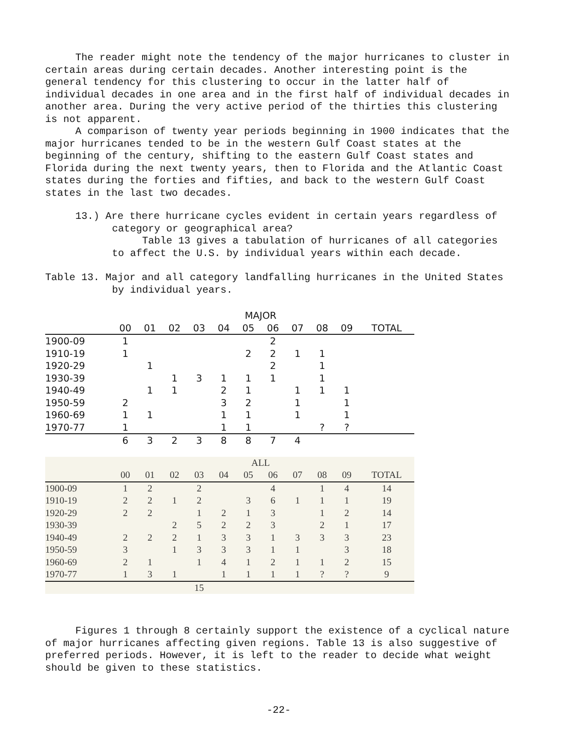The reader might note the tendency of the major hurricanes to cluster in certain areas during certain decades. Another interesting point is the general tendency for this clustering to occur in the latter half of individual decades in one area and in the first half of individual decades in another area. During the very active period of the thirties this clustering is not apparent.
A comparison of twenty year periods beginning in 1900 indicates that the major hurricanes tended to be in the western Gulf Coast states at the beginning of the century, shifting to the eastern Gulf Coast states and Florida during the next twenty years, then to Florida and the Atlantic Coast states during the forties and fifties, and back to the western Gulf Coast states in the last two decades.
13.) Are there hurricane cycles evident in certain years regardless of category or geographical area?
Table 13 gives a tabulation of hurricanes of all categories to affect the U.S. by individual years within each decade.
Table 13. Major and all category landfalling hurricanes in the United States by individual years.
| | | | | | | MAJOR | | | | | |
| --- | --- | --- | --- | --- | --- | --- | --- | --- | --- | --- | --- |
| | 00 | 01 | 02 | 03 | 04 | 05 | 06 | 07 | 08 | 09 | TOTAL |
| 1900-09 | 1 | | | | | | 2 | | | | |
| 1910-19 | 1 | | | | | 2 | 2 | 1 | 1 | | |
| 1920-29 | | 1 | | | | | 2 | | 1 | | |
| 1930-39 | | | 1 | 3 | 1 | 1 | 1 | | 1 | | |
| 1940-49 | | 1 | 1 | | 2 | 1 | | 1 | 1 | 1 | |
| 1950-59 | 2 | | | | 3 | 2 | | 1 | | 1 | |
| 1960-69 | 1 | 1 | | | 1 | 1 | | 1 | | 1 | |
| 1970-77 | 1 | | | | 1 | 1 | | | ? | ? | |
| | 6 | 3 | 2 | 3 | 8 | 8 | 7 | 4 | | | |
| | | | | | | ALL | | | | | |
| --- | --- | --- | --- | --- | --- | --- | --- | --- | --- | --- | --- |
| | 00 | 01 | 02 | 03 | 04 | 05 | 06 | 07 | 08 | 09 | TOTAL |
| 1900-09 | 1 | 2 | | 2 | | | 4 | | 1 | 4 | 14 |
| 1910-19 | 2 | 2 | 1 | 2 | | 3 | 6 | 1 | 1 | 1 | 19 |
| 1920-29 | 2 | 2 | | 1 | 2 | 1 | 3 | | 1 | 2 | 14 |
| 1930-39 | | | 2 | 5 | 2 | 2 | 3 | | 2 | 1 | 17 |
| 1940-49 | 2 | 2 | 2 | 1 | 3 | 3 | 1 | 3 | 3 | 3 | 23 |
| 1950-59 | 3 | | 1 | 3 | 3 | 3 | 1 | 1 | | 3 | 18 |
| 1960-69 | 2 | 1 | | 1 | 4 | 1 | 2 | 1 | 1 | 2 | 15 |
| 1970-77 | 1 | 3 | 1 | | 1 | 1 | 1 | 1 | ? | ? | 9 |
| | | | | 15 | | | | | | | |
Figures 1 through 8 certainly support the existence of a cyclical nature of major hurricanes affecting given regions. Table 13 is also suggestive of preferred periods. However, it is left to the reader to decide what weight should be given to these statistics.
-22-